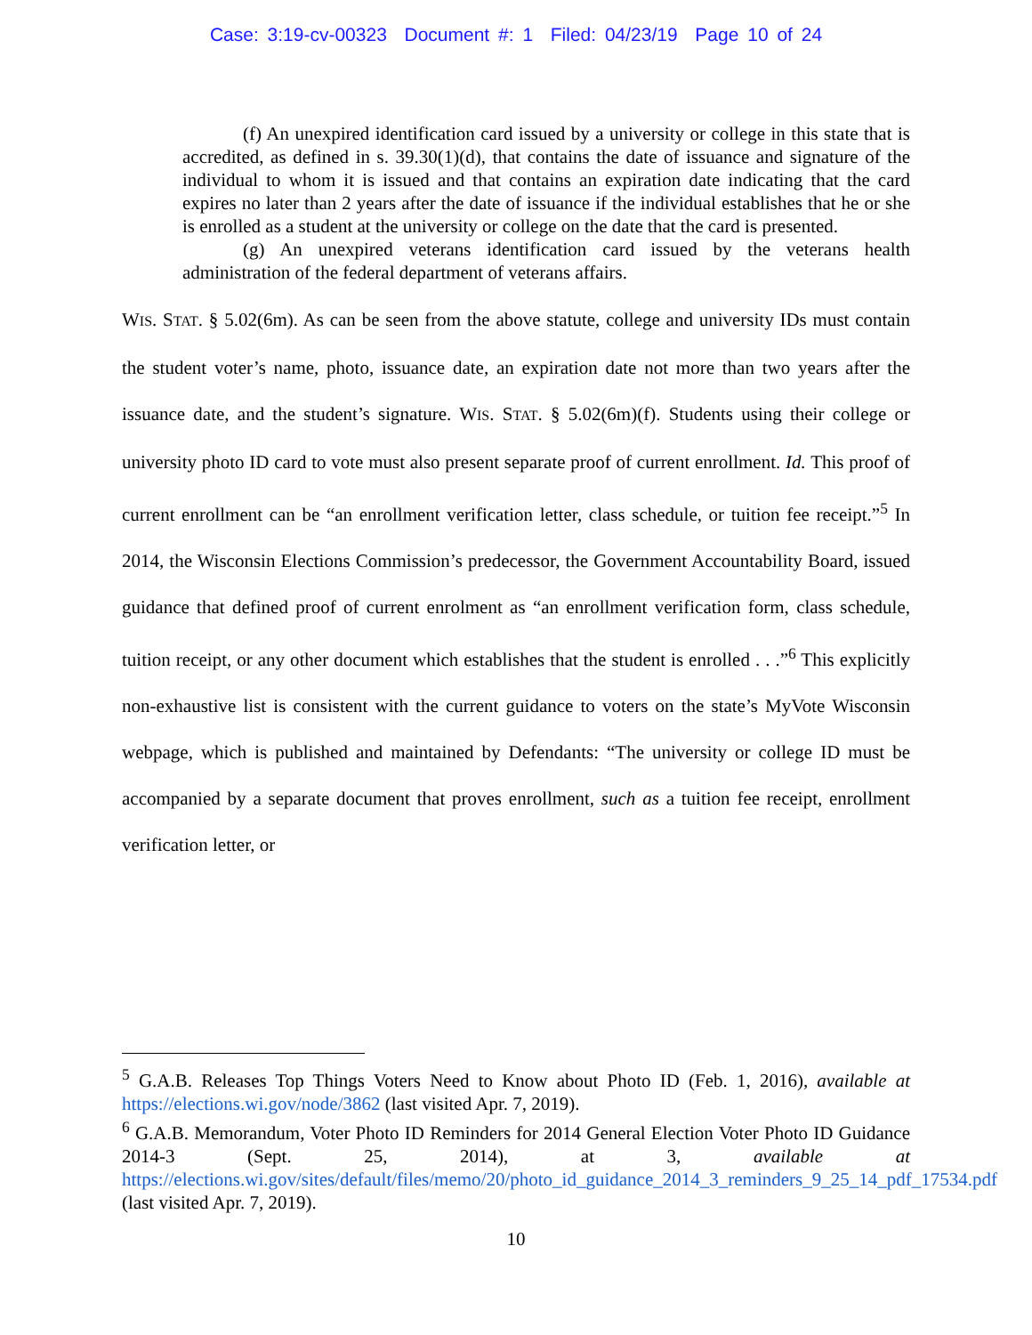Case: 3:19-cv-00323 Document #: 1 Filed: 04/23/19 Page 10 of 24
(f) An unexpired identification card issued by a university or college in this state that is accredited, as defined in s. 39.30(1)(d), that contains the date of issuance and signature of the individual to whom it is issued and that contains an expiration date indicating that the card expires no later than 2 years after the date of issuance if the individual establishes that he or she is enrolled as a student at the university or college on the date that the card is presented.
(g) An unexpired veterans identification card issued by the veterans health administration of the federal department of veterans affairs.
WIS. STAT. § 5.02(6m). As can be seen from the above statute, college and university IDs must contain the student voter’s name, photo, issuance date, an expiration date not more than two years after the issuance date, and the student’s signature. WIS. STAT. § 5.02(6m)(f). Students using their college or university photo ID card to vote must also present separate proof of current enrollment. Id. This proof of current enrollment can be “an enrollment verification letter, class schedule, or tuition fee receipt.”<sup>5</sup> In 2014, the Wisconsin Elections Commission’s predecessor, the Government Accountability Board, issued guidance that defined proof of current enrolment as “an enrollment verification form, class schedule, tuition receipt, or any other document which establishes that the student is enrolled . . .”<sup>6</sup> This explicitly non-exhaustive list is consistent with the current guidance to voters on the state’s MyVote Wisconsin webpage, which is published and maintained by Defendants: “The university or college ID must be accompanied by a separate document that proves enrollment, such as a tuition fee receipt, enrollment verification letter, or
<sup>5</sup> G.A.B. Releases Top Things Voters Need to Know about Photo ID (Feb. 1, 2016), available at https://elections.wi.gov/node/3862 (last visited Apr. 7, 2019).
<sup>6</sup> G.A.B. Memorandum, Voter Photo ID Reminders for 2014 General Election Voter Photo ID Guidance 2014-3 (Sept. 25, 2014), at 3, available at https://elections.wi.gov/sites/default/files/memo/20/photo_id_guidance_2014_3_reminders_9_25_14_pdf_17534.pdf (last visited Apr. 7, 2019).
10